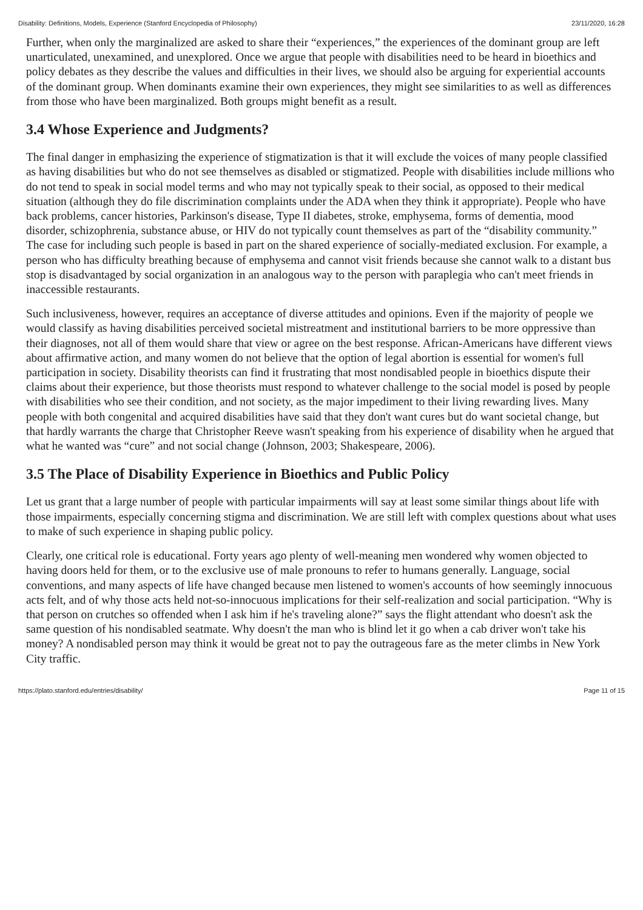Disability: Definitions, Models, Experience (Stanford Encyclopedia of Philosophy) 23/11/2020, 16:28
Further, when only the marginalized are asked to share their “experiences,” the experiences of the dominant group are left unarticulated, unexamined, and unexplored. Once we argue that people with disabilities need to be heard in bioethics and policy debates as they describe the values and difficulties in their lives, we should also be arguing for experiential accounts of the dominant group. When dominants examine their own experiences, they might see similarities to as well as differences from those who have been marginalized. Both groups might benefit as a result.
3.4 Whose Experience and Judgments?
The final danger in emphasizing the experience of stigmatization is that it will exclude the voices of many people classified as having disabilities but who do not see themselves as disabled or stigmatized. People with disabilities include millions who do not tend to speak in social model terms and who may not typically speak to their social, as opposed to their medical situation (although they do file discrimination complaints under the ADA when they think it appropriate). People who have back problems, cancer histories, Parkinson's disease, Type II diabetes, stroke, emphysema, forms of dementia, mood disorder, schizophrenia, substance abuse, or HIV do not typically count themselves as part of the “disability community.” The case for including such people is based in part on the shared experience of socially-mediated exclusion. For example, a person who has difficulty breathing because of emphysema and cannot visit friends because she cannot walk to a distant bus stop is disadvantaged by social organization in an analogous way to the person with paraplegia who can't meet friends in inaccessible restaurants.
Such inclusiveness, however, requires an acceptance of diverse attitudes and opinions. Even if the majority of people we would classify as having disabilities perceived societal mistreatment and institutional barriers to be more oppressive than their diagnoses, not all of them would share that view or agree on the best response. African-Americans have different views about affirmative action, and many women do not believe that the option of legal abortion is essential for women's full participation in society. Disability theorists can find it frustrating that most nondisabled people in bioethics dispute their claims about their experience, but those theorists must respond to whatever challenge to the social model is posed by people with disabilities who see their condition, and not society, as the major impediment to their living rewarding lives. Many people with both congenital and acquired disabilities have said that they don't want cures but do want societal change, but that hardly warrants the charge that Christopher Reeve wasn't speaking from his experience of disability when he argued that what he wanted was “cure” and not social change (Johnson, 2003; Shakespeare, 2006).
3.5 The Place of Disability Experience in Bioethics and Public Policy
Let us grant that a large number of people with particular impairments will say at least some similar things about life with those impairments, especially concerning stigma and discrimination. We are still left with complex questions about what uses to make of such experience in shaping public policy.
Clearly, one critical role is educational. Forty years ago plenty of well-meaning men wondered why women objected to having doors held for them, or to the exclusive use of male pronouns to refer to humans generally. Language, social conventions, and many aspects of life have changed because men listened to women's accounts of how seemingly innocuous acts felt, and of why those acts held not-so-innocuous implications for their self-realization and social participation. “Why is that person on crutches so offended when I ask him if he's traveling alone?” says the flight attendant who doesn't ask the same question of his nondisabled seatmate. Why doesn't the man who is blind let it go when a cab driver won't take his money? A nondisabled person may think it would be great not to pay the outrageous fare as the meter climbs in New York City traffic.
https://plato.stanford.edu/entries/disability/ Page 11 of 15